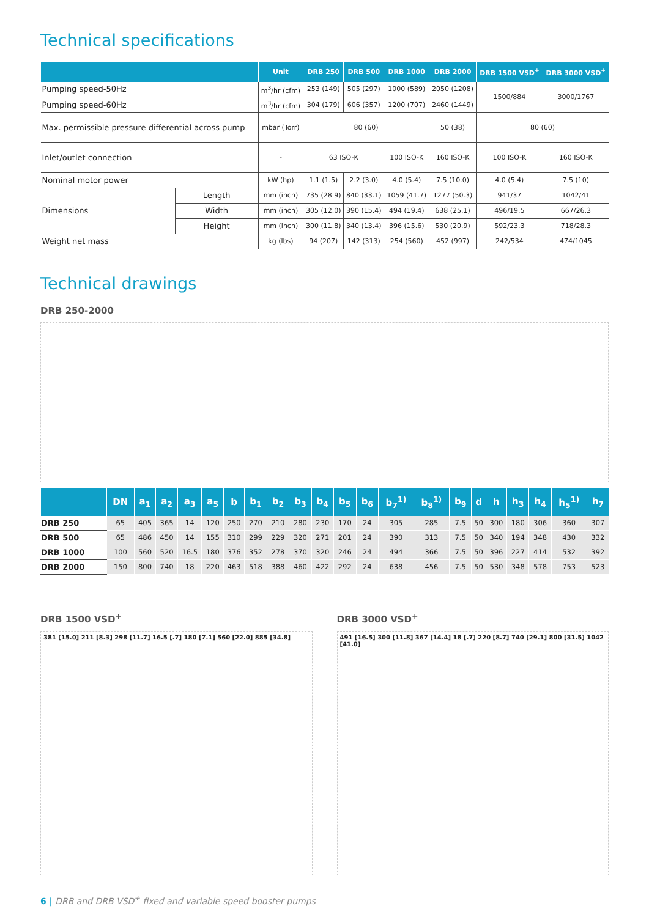Technical specifications
| | | Unit | DRB 250 | DRB 500 | DRB 1000 | DRB 2000 | DRB 1500 VSD<sup>+</sup> | DRB 3000 VSD<sup>+</sup> |
| --- | --- | --- | --- | --- | --- | --- | --- | --- |
| Pumping speed-50Hz | | m<sup>3</sup>/hr (cfm) | 253 (149) | 505 (297) | 1000 (589) | 2050 (1208) | 1500/884 | 3000/1767 |
| Pumping speed-60Hz | | m<sup>3</sup>/hr (cfm) | 304 (179) | 606 (357) | 1200 (707) | 2460 (1449) | | |
| Max. permissible pressure differential across pump | | mbar (Torr) | 80 (60) | | | 50 (38) | 80 (60) | |
| Inlet/outlet connection | | - | 63 ISO-K | | 100 ISO-K | 160 ISO-K | 100 ISO-K | 160 ISO-K |
| Nominal motor power | | kW (hp) | 1.1 (1.5) | 2.2 (3.0) | 4.0 (5.4) | 7.5 (10.0) | 4.0 (5.4) | 7.5 (10) |
| Dimensions | Length | mm (inch) | 735 (28.9) | 840 (33.1) | 1059 (41.7) | 1277 (50.3) | 941/37 | 1042/41 |
| | Width | mm (inch) | 305 (12.0) | 390 (15.4) | 494 (19.4) | 638 (25.1) | 496/19.5 | 667/26.3 |
| | Height | mm (inch) | 300 (11.8) | 340 (13.4) | 396 (15.6) | 530 (20.9) | 592/23.3 | 718/28.3 |
| Weight net mass | | kg (lbs) | 94 (207) | 142 (313) | 254 (560) | 452 (997) | 242/534 | 474/1045 |
Technical drawings
DRB 250-2000
| | DN | a<sub>1</sub> | a<sub>2</sub> | a<sub>3</sub> | a<sub>5</sub> | b | b<sub>1</sub> | b<sub>2</sub> | b<sub>3</sub> | b<sub>4</sub> | b<sub>5</sub> | b<sub>6</sub> | b<sub>7</sub><sup>1)</sup> | b<sub>8</sub><sup>1)</sup> | b<sub>9</sub> | d | h | h<sub>3</sub> | h<sub>4</sub> | h<sub>5</sub><sup>1)</sup> | h<sub>7</sub> |
| --- | --- | --- | --- | --- | --- | --- | --- | --- | --- | --- | --- | --- | --- | --- | --- | --- | --- | --- | --- | --- | --- |
| DRB 250 | 65 | 405 | 365 | 14 | 120 | 250 | 270 | 210 | 280 | 230 | 170 | 24 | 305 | 285 | 7.5 | 50 | 300 | 180 | 306 | 360 | 307 |
| DRB 500 | 65 | 486 | 450 | 14 | 155 | 310 | 299 | 229 | 320 | 271 | 201 | 24 | 390 | 313 | 7.5 | 50 | 340 | 194 | 348 | 430 | 332 |
| DRB 1000 | 100 | 560 | 520 | 16.5 | 180 | 376 | 352 | 278 | 370 | 320 | 246 | 24 | 494 | 366 | 7.5 | 50 | 396 | 227 | 414 | 532 | 392 |
| DRB 2000 | 150 | 800 | 740 | 18 | 220 | 463 | 518 | 388 | 460 | 422 | 292 | 24 | 638 | 456 | 7.5 | 50 | 530 | 348 | 578 | 753 | 523 |
DRB 1500 VSD<sup>+</sup>
381 [15.0] 211 [8.3] 298 [11.7] 16.5 [.7] 180 [7.1] 560 [22.0] 885 [34.8]
DRB 3000 VSD<sup>+</sup>
491 [16.5] 300 [11.8] 367 [14.4] 18 [.7] 220 [8.7] 740 [29.1] 800 [31.5] 1042 [41.0]
6 | DRB and DRB VSD<sup>+</sup> fixed and variable speed booster pumps